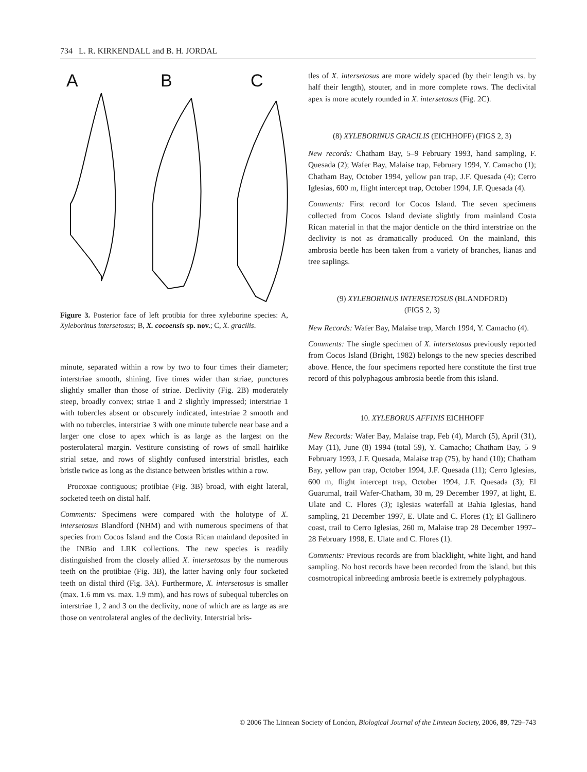734 L. R. KIRKENDALL and B. H. JORDAL
A
B
C
Figure 3. Posterior face of left protibia for three xyleborine species: A, Xyleborinus intersetosus; B, X. cocoensis sp. nov.; C, X. gracilis.
minute, separated within a row by two to four times their diameter; interstriae smooth, shining, five times wider than striae, punctures slightly smaller than those of striae. Declivity (Fig. 2B) moderately steep, broadly convex; striae 1 and 2 slightly impressed; interstriae 1 with tubercles absent or obscurely indicated, intestriae 2 smooth and with no tubercles, interstriae 3 with one minute tubercle near base and a larger one close to apex which is as large as the largest on the posterolateral margin. Vestiture consisting of rows of small hairlike strial setae, and rows of slightly confused interstrial bristles, each bristle twice as long as the distance between bristles within a row.
Procoxae contiguous; protibiae (Fig. 3B) broad, with eight lateral, socketed teeth on distal half.
Comments: Specimens were compared with the holotype of X. intersetosus Blandford (NHM) and with numerous specimens of that species from Cocos Island and the Costa Rican mainland deposited in the INBio and LRK collections. The new species is readily distinguished from the closely allied X. intersetosus by the numerous teeth on the protibiae (Fig. 3B), the latter having only four socketed teeth on distal third (Fig. 3A). Furthermore, X. intersetosus is smaller (max. 1.6 mm vs. max. 1.9 mm), and has rows of subequal tubercles on interstriae 1, 2 and 3 on the declivity, none of which are as large as are those on ventrolateral angles of the declivity. Interstrial bris-
tles of X. intersetosus are more widely spaced (by their length vs. by half their length), stouter, and in more complete rows. The declivital apex is more acutely rounded in X. intersetosus (Fig. 2C).
(8) XYLEBORINUS GRACILIS (EICHHOFF) (FIGS 2, 3)
New records: Chatham Bay, 5–9 February 1993, hand sampling, F. Quesada (2); Wafer Bay, Malaise trap, February 1994, Y. Camacho (1); Chatham Bay, October 1994, yellow pan trap, J.F. Quesada (4); Cerro Iglesias, 600 m, flight intercept trap, October 1994, J.F. Quesada (4).
Comments: First record for Cocos Island. The seven specimens collected from Cocos Island deviate slightly from mainland Costa Rican material in that the major denticle on the third interstriae on the declivity is not as dramatically produced. On the mainland, this ambrosia beetle has been taken from a variety of branches, lianas and tree saplings.
(9) XYLEBORINUS INTERSETOSUS (BLANDFORD)
(FIGS 2, 3)
New Records: Wafer Bay, Malaise trap, March 1994, Y. Camacho (4).
Comments: The single specimen of X. intersetosus previously reported from Cocos Island (Bright, 1982) belongs to the new species described above. Hence, the four specimens reported here constitute the first true record of this polyphagous ambrosia beetle from this island.
10. XYLEBORUS AFFINIS EICHHOFF
New Records: Wafer Bay, Malaise trap, Feb (4), March (5), April (31), May (11), June (8) 1994 (total 59), Y. Camacho; Chatham Bay, 5–9 February 1993, J.F. Quesada, Malaise trap (75), by hand (10); Chatham Bay, yellow pan trap, October 1994, J.F. Quesada (11); Cerro Iglesias, 600 m, flight intercept trap, October 1994, J.F. Quesada (3); El Guarumal, trail Wafer-Chatham, 30 m, 29 December 1997, at light, E. Ulate and C. Flores (3); Iglesias waterfall at Bahia Iglesias, hand sampling, 21 December 1997, E. Ulate and C. Flores (1); El Gallinero coast, trail to Cerro Iglesias, 260 m, Malaise trap 28 December 1997–28 February 1998, E. Ulate and C. Flores (1).
Comments: Previous records are from blacklight, white light, and hand sampling. No host records have been recorded from the island, but this cosmotropical inbreeding ambrosia beetle is extremely polyphagous.
© 2006 The Linnean Society of London, Biological Journal of the Linnean Society, 2006, 89, 729–743